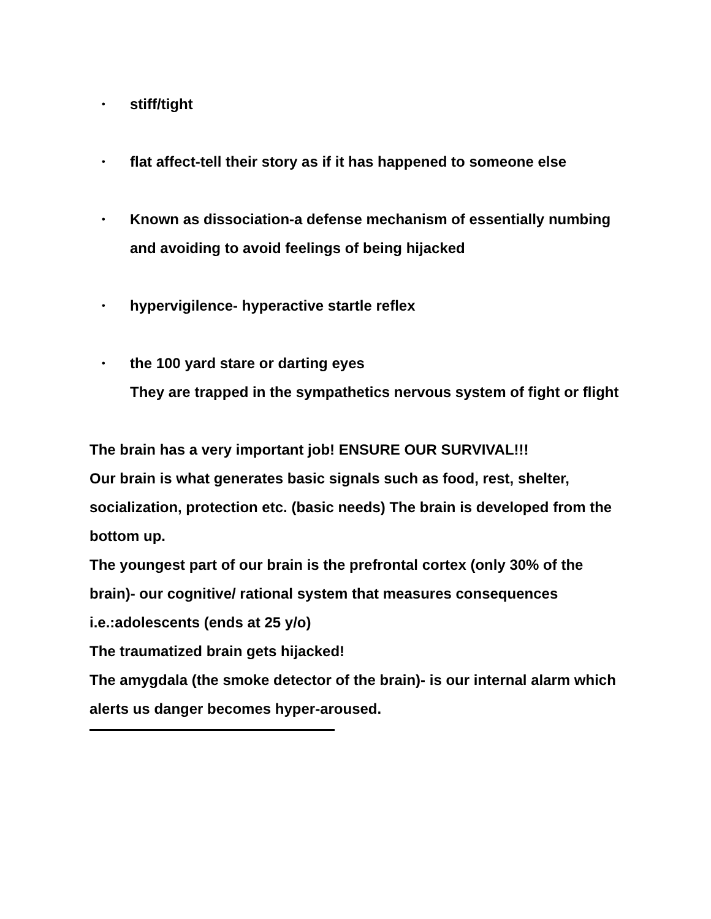•
stiff/tight
•
flat affect-tell their story as if it has happened to someone else
•
Known as dissociation-a defense mechanism of essentially numbing
and avoiding to avoid feelings of being hijacked
•
hypervigilence- hyperactive startle reflex
•
the 100 yard stare or darting eyes
They are trapped in the sympathetics nervous system of fight or flight
The brain has a very important job! ENSURE OUR SURVIVAL!!!
Our brain is what generates basic signals such as food, rest, shelter, socialization, protection etc. (basic needs) The brain is developed from the bottom up.
The youngest part of our brain is the prefrontal cortex (only 30% of the brain)- our cognitive/ rational system that measures consequences i.e.:adolescents (ends at 25 y/o)
The traumatized brain gets hijacked!
The amygdala (the smoke detector of the brain)- is our internal alarm which alerts us danger becomes hyper-aroused.